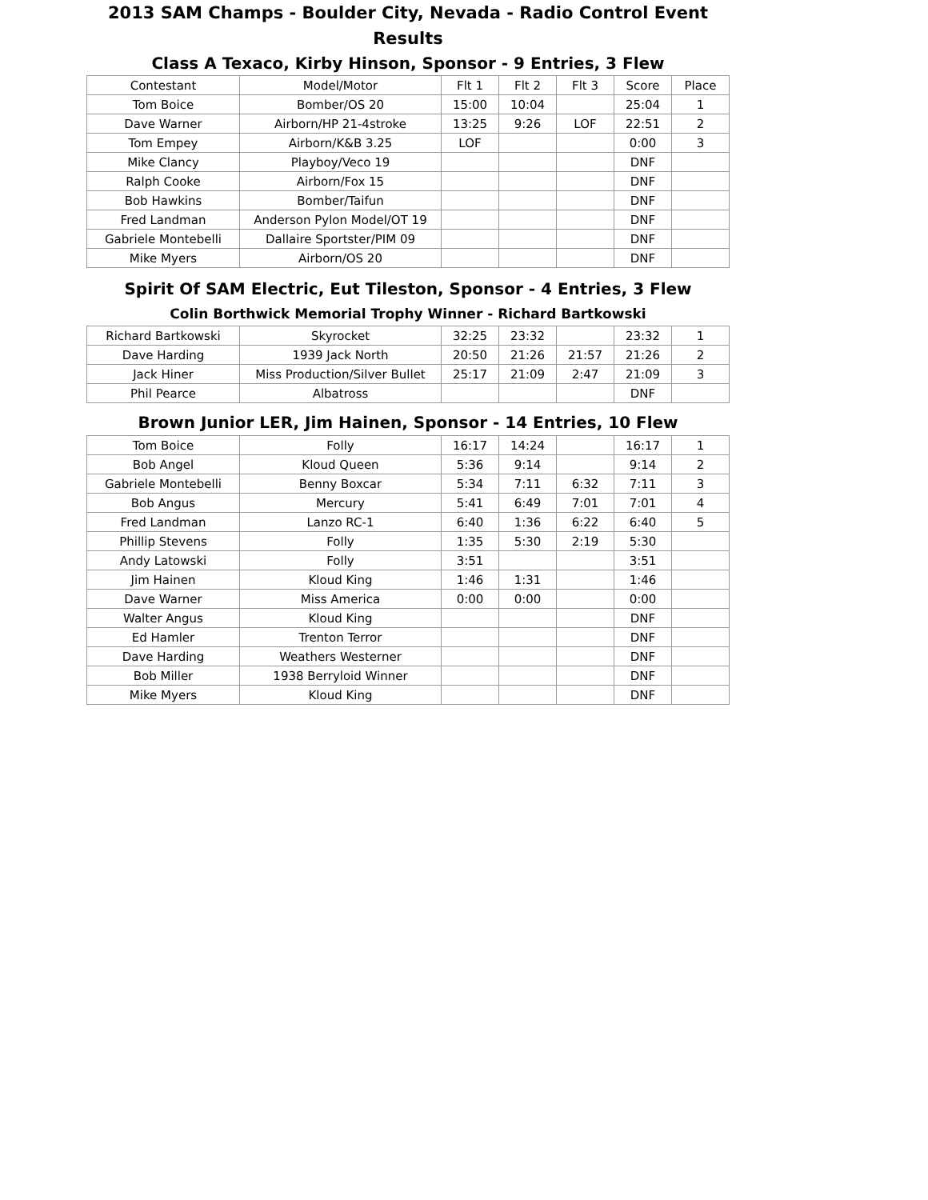2013 SAM Champs - Boulder City, Nevada - Radio Control Event Results
Class A Texaco, Kirby Hinson, Sponsor - 9 Entries, 3 Flew
| Contestant | Model/Motor | Flt 1 | Flt 2 | Flt 3 | Score | Place |
| --- | --- | --- | --- | --- | --- | --- |
| Tom Boice | Bomber/OS 20 | 15:00 | 10:04 | | 25:04 | 1 |
| Dave Warner | Airborn/HP 21-4stroke | 13:25 | 9:26 | LOF | 22:51 | 2 |
| Tom Empey | Airborn/K&B 3.25 | LOF | | | 0:00 | 3 |
| Mike Clancy | Playboy/Veco 19 | | | | DNF | |
| Ralph Cooke | Airborn/Fox 15 | | | | DNF | |
| Bob Hawkins | Bomber/Taifun | | | | DNF | |
| Fred Landman | Anderson Pylon Model/OT 19 | | | | DNF | |
| Gabriele Montebelli | Dallaire Sportster/PIM 09 | | | | DNF | |
| Mike Myers | Airborn/OS 20 | | | | DNF | |
Spirit Of SAM Electric, Eut Tileston, Sponsor - 4 Entries, 3 Flew
Colin Borthwick Memorial Trophy Winner - Richard Bartkowski
| Richard Bartkowski | Skyrocket | 32:25 | 23:32 | | 23:32 | 1 |
| Dave Harding | 1939 Jack North | 20:50 | 21:26 | 21:57 | 21:26 | 2 |
| Jack Hiner | Miss Production/Silver Bullet | 25:17 | 21:09 | 2:47 | 21:09 | 3 |
| Phil Pearce | Albatross | | | | DNF | |
Brown Junior LER, Jim Hainen, Sponsor - 14 Entries, 10 Flew
| Tom Boice | Folly | 16:17 | 14:24 | | 16:17 | 1 |
| Bob Angel | Kloud Queen | 5:36 | 9:14 | | 9:14 | 2 |
| Gabriele Montebelli | Benny Boxcar | 5:34 | 7:11 | 6:32 | 7:11 | 3 |
| Bob Angus | Mercury | 5:41 | 6:49 | 7:01 | 7:01 | 4 |
| Fred Landman | Lanzo RC-1 | 6:40 | 1:36 | 6:22 | 6:40 | 5 |
| Phillip Stevens | Folly | 1:35 | 5:30 | 2:19 | 5:30 | |
| Andy Latowski | Folly | 3:51 | | | 3:51 | |
| Jim Hainen | Kloud King | 1:46 | 1:31 | | 1:46 | |
| Dave Warner | Miss America | 0:00 | 0:00 | | 0:00 | |
| Walter Angus | Kloud King | | | | DNF | |
| Ed Hamler | Trenton Terror | | | | DNF | |
| Dave Harding | Weathers Westerner | | | | DNF | |
| Bob Miller | 1938 Berryloid Winner | | | | DNF | |
| Mike Myers | Kloud King | | | | DNF | |